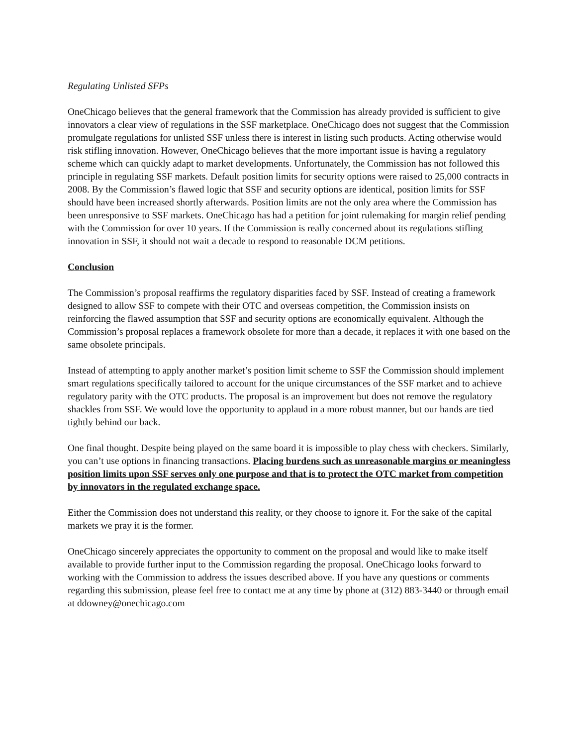Regulating Unlisted SFPs
OneChicago believes that the general framework that the Commission has already provided is sufficient to give innovators a clear view of regulations in the SSF marketplace. OneChicago does not suggest that the Commission promulgate regulations for unlisted SSF unless there is interest in listing such products. Acting otherwise would risk stifling innovation. However, OneChicago believes that the more important issue is having a regulatory scheme which can quickly adapt to market developments. Unfortunately, the Commission has not followed this principle in regulating SSF markets. Default position limits for security options were raised to 25,000 contracts in 2008. By the Commission’s flawed logic that SSF and security options are identical, position limits for SSF should have been increased shortly afterwards. Position limits are not the only area where the Commission has been unresponsive to SSF markets. OneChicago has had a petition for joint rulemaking for margin relief pending with the Commission for over 10 years. If the Commission is really concerned about its regulations stifling innovation in SSF, it should not wait a decade to respond to reasonable DCM petitions.
Conclusion
The Commission’s proposal reaffirms the regulatory disparities faced by SSF. Instead of creating a framework designed to allow SSF to compete with their OTC and overseas competition, the Commission insists on reinforcing the flawed assumption that SSF and security options are economically equivalent. Although the Commission’s proposal replaces a framework obsolete for more than a decade, it replaces it with one based on the same obsolete principals.
Instead of attempting to apply another market’s position limit scheme to SSF the Commission should implement smart regulations specifically tailored to account for the unique circumstances of the SSF market and to achieve regulatory parity with the OTC products. The proposal is an improvement but does not remove the regulatory shackles from SSF. We would love the opportunity to applaud in a more robust manner, but our hands are tied tightly behind our back.
One final thought. Despite being played on the same board it is impossible to play chess with checkers. Similarly, you can’t use options in financing transactions. Placing burdens such as unreasonable margins or meaningless position limits upon SSF serves only one purpose and that is to protect the OTC market from competition by innovators in the regulated exchange space.
Either the Commission does not understand this reality, or they choose to ignore it. For the sake of the capital markets we pray it is the former.
OneChicago sincerely appreciates the opportunity to comment on the proposal and would like to make itself available to provide further input to the Commission regarding the proposal. OneChicago looks forward to working with the Commission to address the issues described above. If you have any questions or comments regarding this submission, please feel free to contact me at any time by phone at (312) 883-3440 or through email at ddowney@onechicago.com